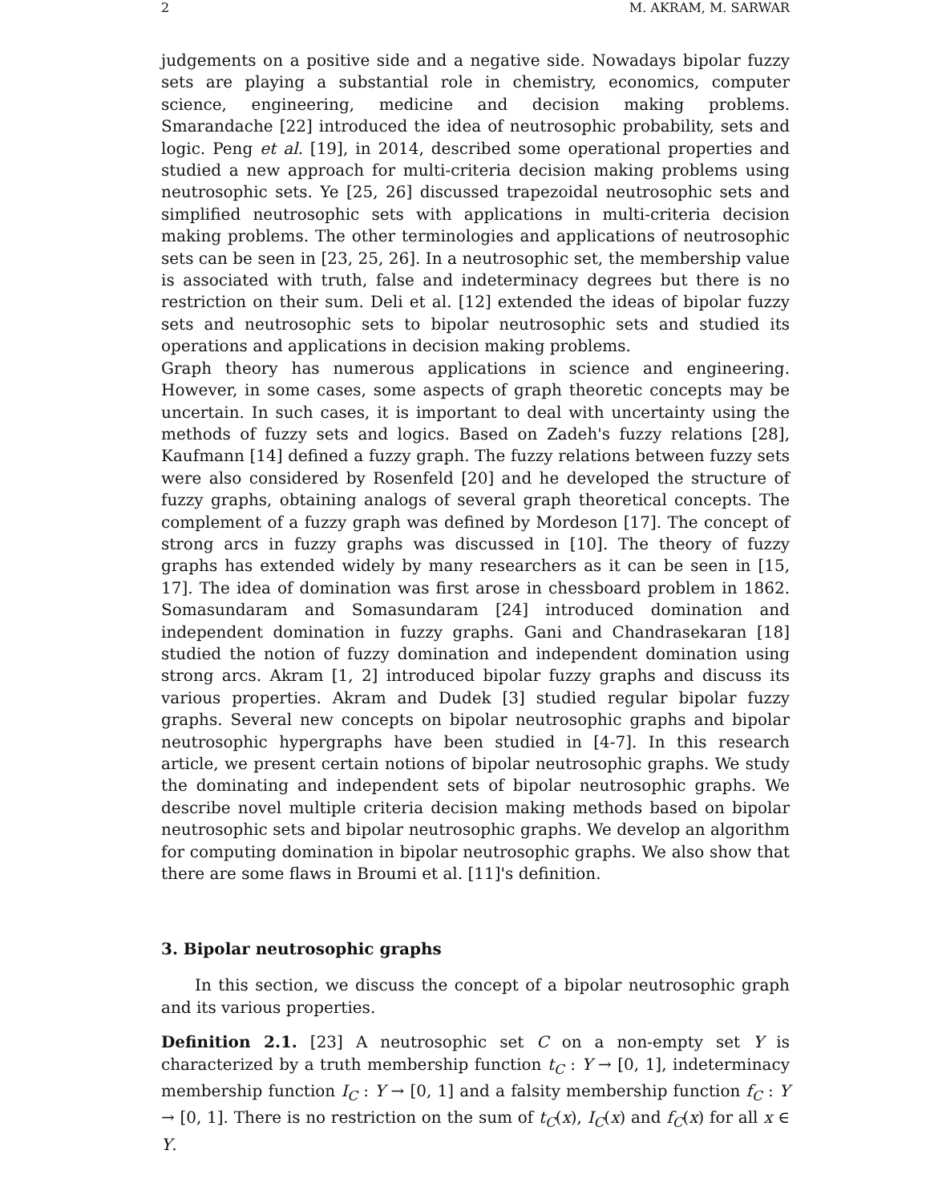2 M. AKRAM, M. SARWAR
judgements on a positive side and a negative side. Nowadays bipolar fuzzy sets are playing a substantial role in chemistry, economics, computer science, engineering, medicine and decision making problems. Smarandache [22] introduced the idea of neutrosophic probability, sets and logic. Peng et al. [19], in 2014, described some operational properties and studied a new approach for multi-criteria decision making problems using neutrosophic sets. Ye [25, 26] discussed trapezoidal neutrosophic sets and simplified neutrosophic sets with applications in multi-criteria decision making problems. The other terminologies and applications of neutrosophic sets can be seen in [23, 25, 26]. In a neutrosophic set, the membership value is associated with truth, false and indeterminacy degrees but there is no restriction on their sum. Deli et al. [12] extended the ideas of bipolar fuzzy sets and neutrosophic sets to bipolar neutrosophic sets and studied its operations and applications in decision making problems.
Graph theory has numerous applications in science and engineering. However, in some cases, some aspects of graph theoretic concepts may be uncertain. In such cases, it is important to deal with uncertainty using the methods of fuzzy sets and logics. Based on Zadeh's fuzzy relations [28], Kaufmann [14] defined a fuzzy graph. The fuzzy relations between fuzzy sets were also considered by Rosenfeld [20] and he developed the structure of fuzzy graphs, obtaining analogs of several graph theoretical concepts. The complement of a fuzzy graph was defined by Mordeson [17]. The concept of strong arcs in fuzzy graphs was discussed in [10]. The theory of fuzzy graphs has extended widely by many researchers as it can be seen in [15, 17]. The idea of domination was first arose in chessboard problem in 1862. Somasundaram and Somasundaram [24] introduced domination and independent domination in fuzzy graphs. Gani and Chandrasekaran [18] studied the notion of fuzzy domination and independent domination using strong arcs. Akram [1, 2] introduced bipolar fuzzy graphs and discuss its various properties. Akram and Dudek [3] studied regular bipolar fuzzy graphs. Several new concepts on bipolar neutrosophic graphs and bipolar neutrosophic hypergraphs have been studied in [4-7]. In this research article, we present certain notions of bipolar neutrosophic graphs. We study the dominating and independent sets of bipolar neutrosophic graphs. We describe novel multiple criteria decision making methods based on bipolar neutrosophic sets and bipolar neutrosophic graphs. We develop an algorithm for computing domination in bipolar neutrosophic graphs. We also show that there are some flaws in Broumi et al. [11]'s definition.
3. Bipolar neutrosophic graphs
In this section, we discuss the concept of a bipolar neutrosophic graph and its various properties.
Definition 2.1. [23] A neutrosophic set C on a non-empty set Y is characterized by a truth membership function t<sub>C</sub> : Y → [0, 1], indeterminacy membership function I<sub>C</sub> : Y → [0, 1] and a falsity membership function f<sub>C</sub> : Y → [0, 1]. There is no restriction on the sum of t<sub>C</sub>(x), I<sub>C</sub>(x) and f<sub>C</sub>(x) for all x ∈ Y.